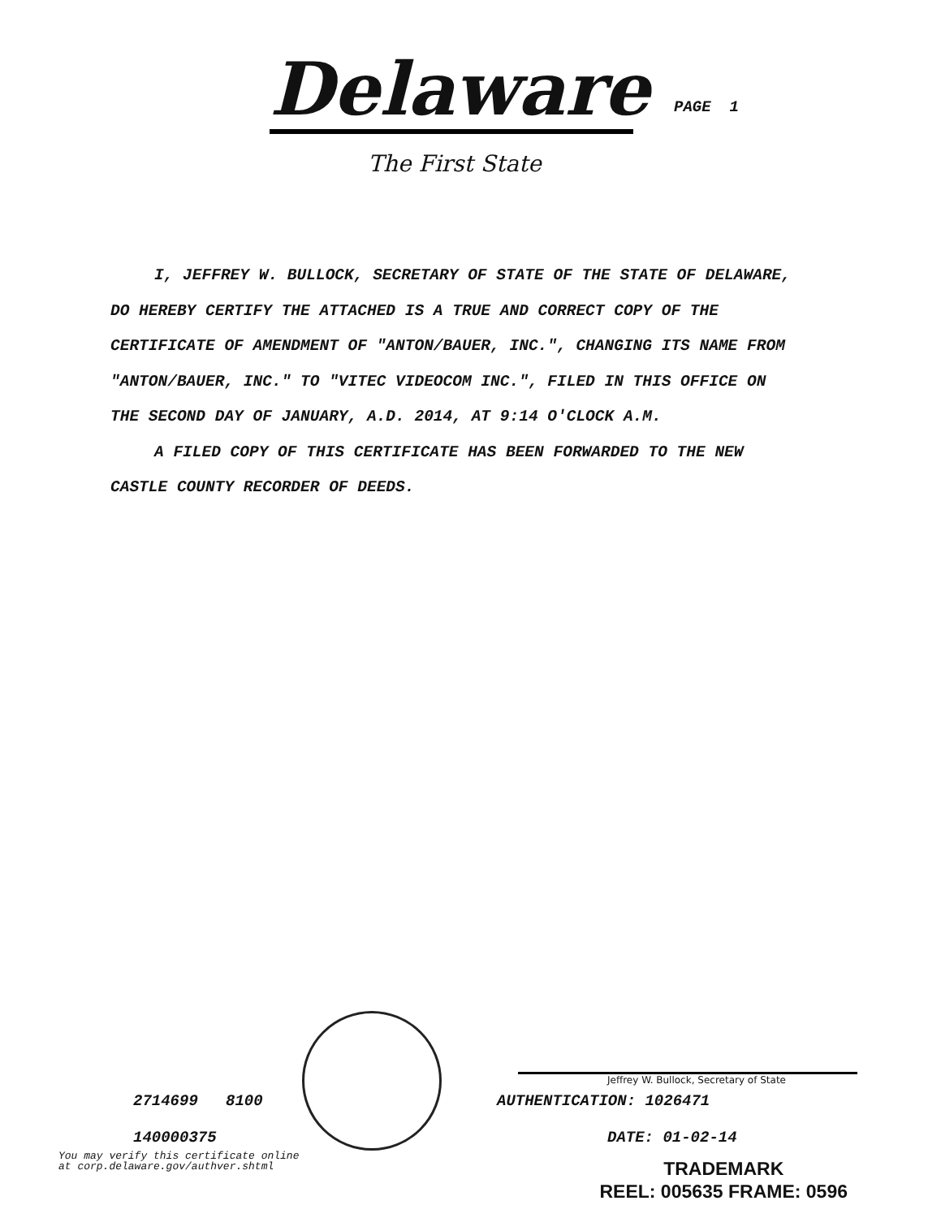Delaware
PAGE 1
The First State
I, JEFFREY W. BULLOCK, SECRETARY OF STATE OF THE STATE OF DELAWARE, DO HEREBY CERTIFY THE ATTACHED IS A TRUE AND CORRECT COPY OF THE CERTIFICATE OF AMENDMENT OF "ANTON/BAUER, INC.", CHANGING ITS NAME FROM "ANTON/BAUER, INC." TO "VITEC VIDEOCOM INC.", FILED IN THIS OFFICE ON THE SECOND DAY OF JANUARY, A.D. 2014, AT 9:14 O'CLOCK A.M.
A FILED COPY OF THIS CERTIFICATE HAS BEEN FORWARDED TO THE NEW CASTLE COUNTY RECORDER OF DEEDS.
Jeffrey W. Bullock, Secretary of State
2714699 8100 AUTHENTICATION: 1026471
140000375 DATE: 01-02-14
You may verify this certificate online
at corp.delaware.gov/authver.shtml
TRADEMARK
REEL: 005635 FRAME: 0596